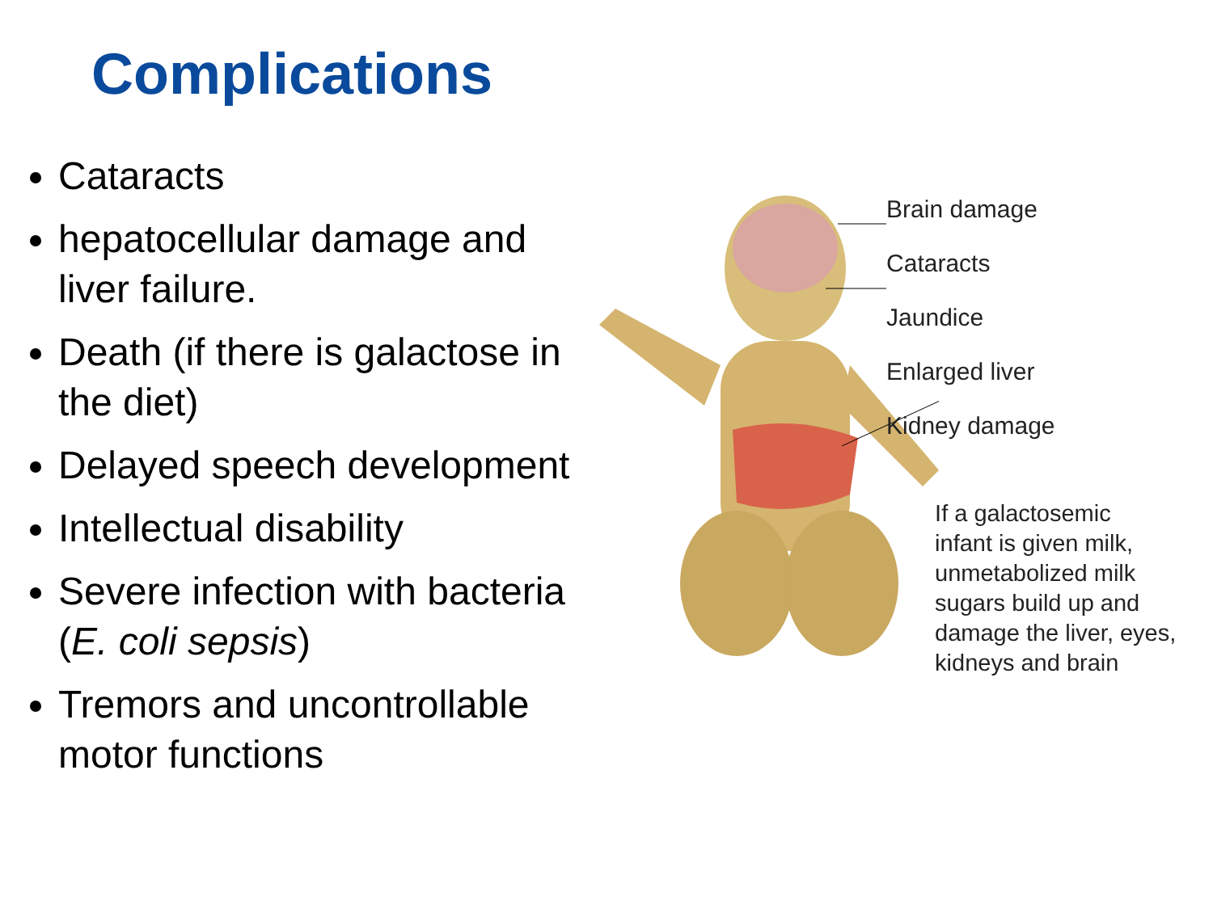Complications
Cataracts
hepatocellular damage and liver failure.
Death (if there is galactose in the diet)
Delayed speech development
Intellectual disability
Severe infection with bacteria (E. coli sepsis)
Tremors and uncontrollable motor functions
Brain damage
Cataracts
Jaundice
Enlarged liver
Kidney damage
If a galactosemic
infant is given milk,
unmetabolized milk
sugars build up and
damage the liver, eyes,
kidneys and brain